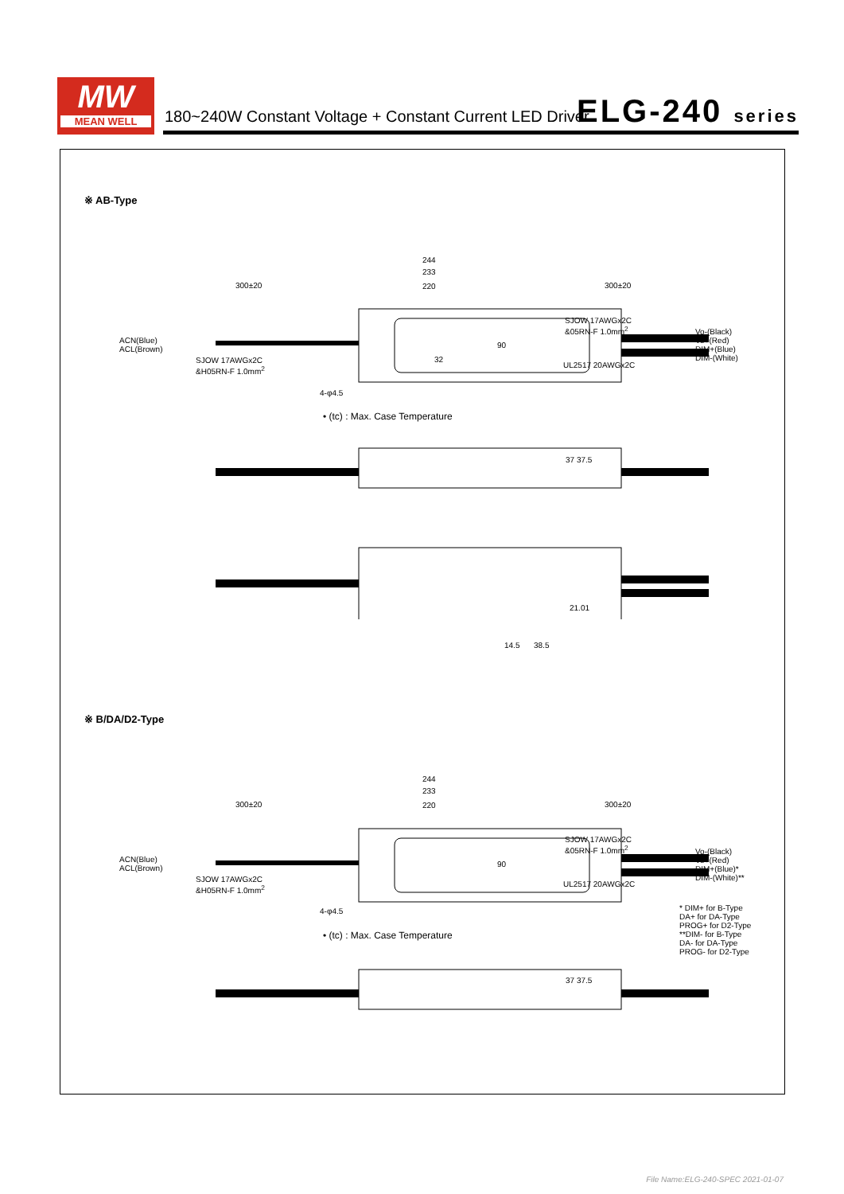MW
MEAN WELL
180~240W Constant Voltage + Constant Current LED Driver
ELG-240 series
※ AB-Type
244
233
220
300±20 300±20
ACN(Blue)
ACL(Brown)
SJOW 17AWGx2C
&H05RN-F 1.0mm<sup>2</sup>
SJOW 17AWGx2C
&05RN-F 1.0mm<sup>2</sup>
UL2517 20AWGx2C
Vo-(Black)
Vo+(Red)
DIM+(Blue)
DIM-(White)
90
32
4-φ4.5
• (tc) : Max. Case Temperature
37 37.5
21.01
14.5 38.5
※ B/DA/D2-Type
244
233
220
300±20 300±20
ACN(Blue)
ACL(Brown)
SJOW 17AWGx2C
&H05RN-F 1.0mm<sup>2</sup>
SJOW 17AWGx2C
&05RN-F 1.0mm<sup>2</sup>
UL2517 20AWGx2C
Vo-(Black)
Vo+(Red)
DIM+(Blue)*
DIM-(White)**
90
4-φ4.5
* DIM+ for B-Type
DA+ for DA-Type
PROG+ for D2-Type
**DIM- for B-Type
DA- for DA-Type
PROG- for D2-Type
• (tc) : Max. Case Temperature
37 37.5
File Name:ELG-240-SPEC 2021-01-07